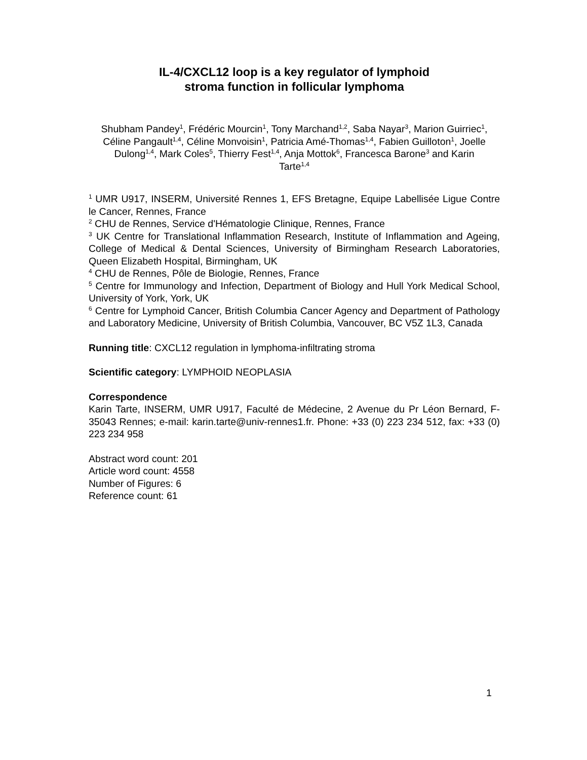IL-4/CXCL12 loop is a key regulator of lymphoid
stroma function in follicular lymphoma
Shubham Pandey<sup>1</sup>, Frédéric Mourcin<sup>1</sup>, Tony Marchand<sup>1,2</sup>, Saba Nayar<sup>3</sup>, Marion Guirriec<sup>1</sup>, Céline Pangault<sup>1,4</sup>, Céline Monvoisin<sup>1</sup>, Patricia Amé-Thomas<sup>1,4</sup>, Fabien Guilloton<sup>1</sup>, Joelle Dulong<sup>1,4</sup>, Mark Coles<sup>5</sup>, Thierry Fest<sup>1,4</sup>, Anja Mottok<sup>6</sup>, Francesca Barone<sup>3</sup> and Karin Tarte<sup>1,4</sup>
<sup>1</sup> UMR U917, INSERM, Université Rennes 1, EFS Bretagne, Equipe Labellisée Ligue Contre le Cancer, Rennes, France
<sup>2</sup> CHU de Rennes, Service d'Hématologie Clinique, Rennes, France
<sup>3</sup> UK Centre for Translational Inflammation Research, Institute of Inflammation and Ageing, College of Medical & Dental Sciences, University of Birmingham Research Laboratories, Queen Elizabeth Hospital, Birmingham, UK
<sup>4</sup> CHU de Rennes, Pôle de Biologie, Rennes, France
<sup>5</sup> Centre for Immunology and Infection, Department of Biology and Hull York Medical School, University of York, York, UK
<sup>6</sup> Centre for Lymphoid Cancer, British Columbia Cancer Agency and Department of Pathology and Laboratory Medicine, University of British Columbia, Vancouver, BC V5Z 1L3, Canada
Running title: CXCL12 regulation in lymphoma-infiltrating stroma
Scientific category: LYMPHOID NEOPLASIA
Correspondence
Karin Tarte, INSERM, UMR U917, Faculté de Médecine, 2 Avenue du Pr Léon Bernard, F-35043 Rennes; e-mail: karin.tarte@univ-rennes1.fr. Phone: +33 (0) 223 234 512, fax: +33 (0) 223 234 958
Abstract word count: 201
Article word count: 4558
Number of Figures: 6
Reference count: 61
1